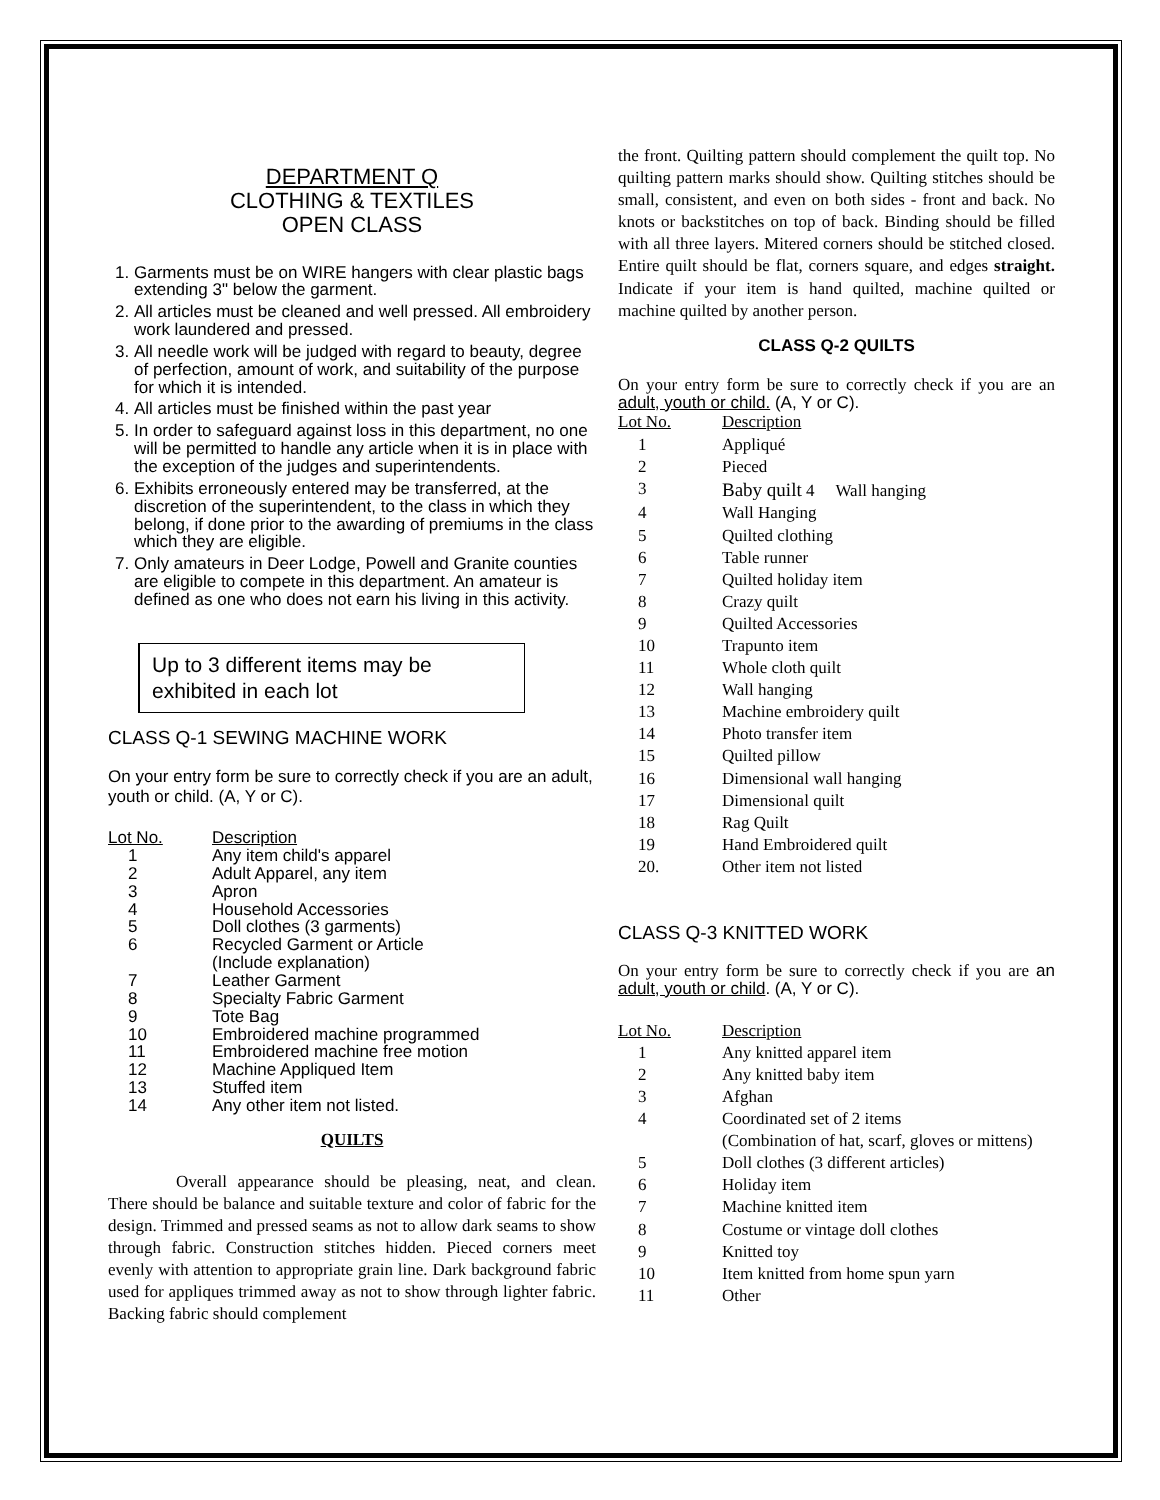DEPARTMENT Q
CLOTHING & TEXTILES
OPEN CLASS
1. Garments must be on WIRE hangers with clear plastic bags extending 3" below the garment.
2. All articles must be cleaned and well pressed. All embroidery work laundered and pressed.
3. All needle work will be judged with regard to beauty, degree of perfection, amount of work, and suitability of the purpose for which it is intended.
4. All articles must be finished within the past year
5. In order to safeguard against loss in this department, no one will be permitted to handle any article when it is in place with the exception of the judges and superintendents.
6. Exhibits erroneously entered may be transferred, at the discretion of the superintendent, to the class in which they belong, if done prior to the awarding of premiums in the class which they are eligible.
7. Only amateurs in Deer Lodge, Powell and Granite counties are eligible to compete in this department. An amateur is defined as one who does not earn his living in this activity.
Up to 3 different items may be exhibited in each lot
CLASS Q-1 SEWING MACHINE WORK
On your entry form be sure to correctly check if you are an adult, youth or child. (A, Y or C).
| Lot No. | Description |
| 1 | Any item child's apparel |
| 2 | Adult Apparel, any item |
| 3 | Apron |
| 4 | Household Accessories |
| 5 | Doll clothes (3 garments) |
| 6 | Recycled Garment or Article (Include explanation) |
| 7 | Leather Garment |
| 8 | Specialty Fabric Garment |
| 9 | Tote Bag |
| 10 | Embroidered machine programmed |
| 11 | Embroidered machine free motion |
| 12 | Machine Appliqued Item |
| 13 | Stuffed item |
| 14 | Any other item not listed. |
QUILTS
Overall appearance should be pleasing, neat, and clean. There should be balance and suitable texture and color of fabric for the design. Trimmed and pressed seams as not to allow dark seams to show through fabric. Construction stitches hidden. Pieced corners meet evenly with attention to appropriate grain line. Dark background fabric used for appliques trimmed away as not to show through lighter fabric. Backing fabric should complement
the front. Quilting pattern should complement the quilt top. No quilting pattern marks should show. Quilting stitches should be small, consistent, and even on both sides - front and back. No knots or backstitches on top of back. Binding should be filled with all three layers. Mitered corners should be stitched closed. Entire quilt should be flat, corners square, and edges straight. Indicate if your item is hand quilted, machine quilted or machine quilted by another person.
CLASS Q-2 QUILTS
On your entry form be sure to correctly check if you are an adult, youth or child. (A, Y or C).
| Lot No. | Description |
| 1 | Appliqué |
| 2 | Pieced |
| 3 | Baby quilt 4 Wall hanging |
| 4 | Wall Hanging |
| 5 | Quilted clothing |
| 6 | Table runner |
| 7 | Quilted holiday item |
| 8 | Crazy quilt |
| 9 | Quilted Accessories |
| 10 | Trapunto item |
| 11 | Whole cloth quilt |
| 12 | Wall hanging |
| 13 | Machine embroidery quilt |
| 14 | Photo transfer item |
| 15 | Quilted pillow |
| 16 | Dimensional wall hanging |
| 17 | Dimensional quilt |
| 18 | Rag Quilt |
| 19 | Hand Embroidered quilt |
| 20. | Other item not listed |
CLASS Q-3 KNITTED WORK
On your entry form be sure to correctly check if you are an adult, youth or child. (A, Y or C).
| Lot No. | Description |
| 1 | Any knitted apparel item |
| 2 | Any knitted baby item |
| 3 | Afghan |
| 4 | Coordinated set of 2 items (Combination of hat, scarf, gloves or mittens) |
| 5 | Doll clothes (3 different articles) |
| 6 | Holiday item |
| 7 | Machine knitted item |
| 8 | Costume or vintage doll clothes |
| 9 | Knitted toy |
| 10 | Item knitted from home spun yarn |
| 11 | Other |